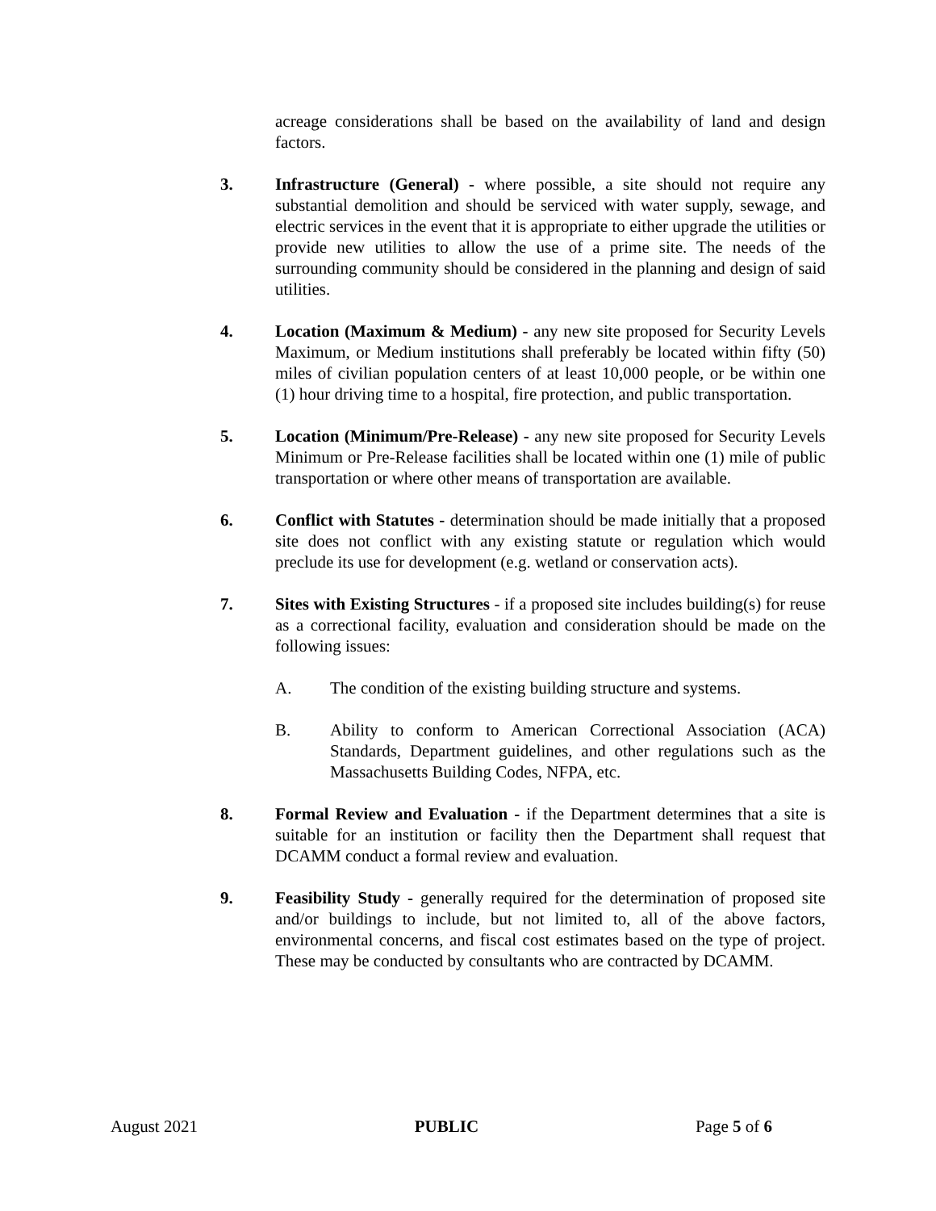acreage considerations shall be based on the availability of land and design factors.
3. Infrastructure (General) - where possible, a site should not require any substantial demolition and should be serviced with water supply, sewage, and electric services in the event that it is appropriate to either upgrade the utilities or provide new utilities to allow the use of a prime site. The needs of the surrounding community should be considered in the planning and design of said utilities.
4. Location (Maximum & Medium) - any new site proposed for Security Levels Maximum, or Medium institutions shall preferably be located within fifty (50) miles of civilian population centers of at least 10,000 people, or be within one (1) hour driving time to a hospital, fire protection, and public transportation.
5. Location (Minimum/Pre-Release) - any new site proposed for Security Levels Minimum or Pre-Release facilities shall be located within one (1) mile of public transportation or where other means of transportation are available.
6. Conflict with Statutes - determination should be made initially that a proposed site does not conflict with any existing statute or regulation which would preclude its use for development (e.g. wetland or conservation acts).
7. Sites with Existing Structures - if a proposed site includes building(s) for reuse as a correctional facility, evaluation and consideration should be made on the following issues:
A. The condition of the existing building structure and systems.
B. Ability to conform to American Correctional Association (ACA) Standards, Department guidelines, and other regulations such as the Massachusetts Building Codes, NFPA, etc.
8. Formal Review and Evaluation - if the Department determines that a site is suitable for an institution or facility then the Department shall request that DCAMM conduct a formal review and evaluation.
9. Feasibility Study - generally required for the determination of proposed site and/or buildings to include, but not limited to, all of the above factors, environmental concerns, and fiscal cost estimates based on the type of project. These may be conducted by consultants who are contracted by DCAMM.
August 2021 PUBLIC Page 5 of 6